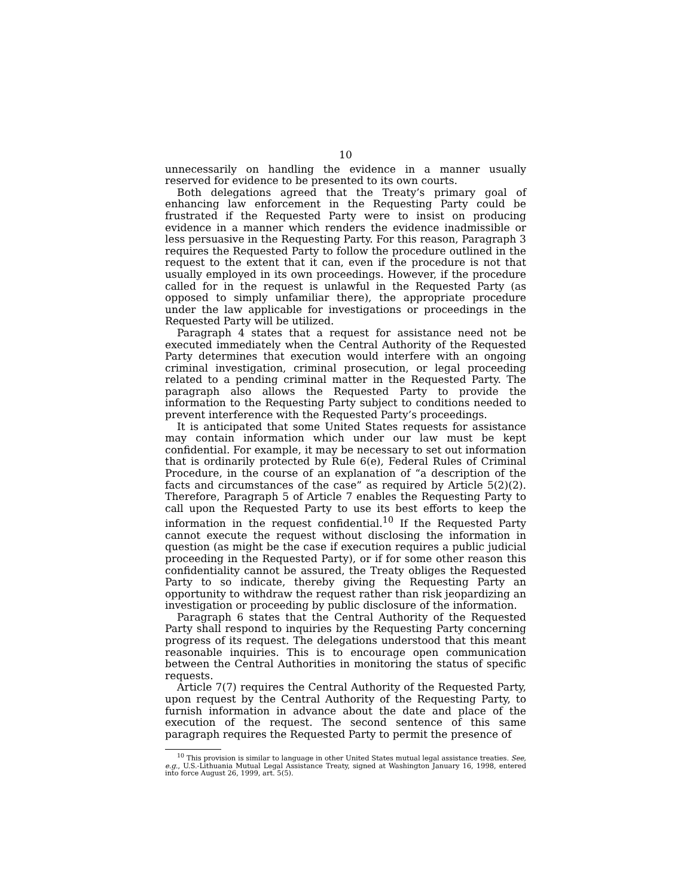10
unnecessarily on handling the evidence in a manner usually reserved for evidence to be presented to its own courts.
Both delegations agreed that the Treaty’s primary goal of enhancing law enforcement in the Requesting Party could be frustrated if the Requested Party were to insist on producing evidence in a manner which renders the evidence inadmissible or less persuasive in the Requesting Party. For this reason, Paragraph 3 requires the Requested Party to follow the procedure outlined in the request to the extent that it can, even if the procedure is not that usually employed in its own proceedings. However, if the procedure called for in the request is unlawful in the Requested Party (as opposed to simply unfamiliar there), the appropriate procedure under the law applicable for investigations or proceedings in the Requested Party will be utilized.
Paragraph 4 states that a request for assistance need not be executed immediately when the Central Authority of the Requested Party determines that execution would interfere with an ongoing criminal investigation, criminal prosecution, or legal proceeding related to a pending criminal matter in the Requested Party. The paragraph also allows the Requested Party to provide the information to the Requesting Party subject to conditions needed to prevent interference with the Requested Party’s proceedings.
It is anticipated that some United States requests for assistance may contain information which under our law must be kept confidential. For example, it may be necessary to set out information that is ordinarily protected by Rule 6(e), Federal Rules of Criminal Procedure, in the course of an explanation of “a description of the facts and circumstances of the case” as required by Article 5(2)(2). Therefore, Paragraph 5 of Article 7 enables the Requesting Party to call upon the Requested Party to use its best efforts to keep the information in the request confidential.<sup>10</sup> If the Requested Party cannot execute the request without disclosing the information in question (as might be the case if execution requires a public judicial proceeding in the Requested Party), or if for some other reason this confidentiality cannot be assured, the Treaty obliges the Requested Party to so indicate, thereby giving the Requesting Party an opportunity to withdraw the request rather than risk jeopardizing an investigation or proceeding by public disclosure of the information.
Paragraph 6 states that the Central Authority of the Requested Party shall respond to inquiries by the Requesting Party concerning progress of its request. The delegations understood that this meant reasonable inquiries. This is to encourage open communication between the Central Authorities in monitoring the status of specific requests.
Article 7(7) requires the Central Authority of the Requested Party, upon request by the Central Authority of the Requesting Party, to furnish information in advance about the date and place of the execution of the request. The second sentence of this same paragraph requires the Requested Party to permit the presence of
<sup>10</sup> This provision is similar to language in other United States mutual legal assistance treaties. See, e.g., U.S.-Lithuania Mutual Legal Assistance Treaty, signed at Washington January 16, 1998, entered into force August 26, 1999, art. 5(5).